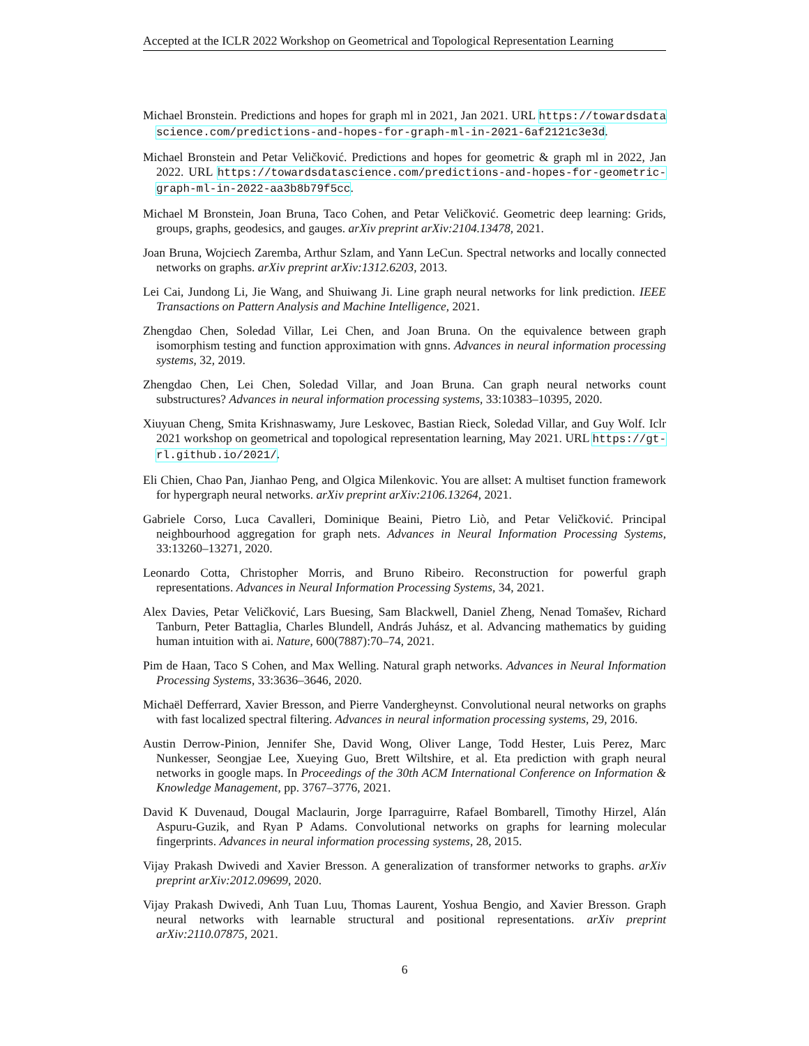Accepted at the ICLR 2022 Workshop on Geometrical and Topological Representation Learning
Michael Bronstein. Predictions and hopes for graph ml in 2021, Jan 2021. URL https://towardsdatascience.com/predictions-and-hopes-for-graph-ml-in-2021-6af2121c3e3d.
Michael Bronstein and Petar Veličković. Predictions and hopes for geometric & graph ml in 2022, Jan 2022. URL https://towardsdatascience.com/predictions-and-hopes-for-geometric-graph-ml-in-2022-aa3b8b79f5cc.
Michael M Bronstein, Joan Bruna, Taco Cohen, and Petar Veličković. Geometric deep learning: Grids, groups, graphs, geodesics, and gauges. arXiv preprint arXiv:2104.13478, 2021.
Joan Bruna, Wojciech Zaremba, Arthur Szlam, and Yann LeCun. Spectral networks and locally connected networks on graphs. arXiv preprint arXiv:1312.6203, 2013.
Lei Cai, Jundong Li, Jie Wang, and Shuiwang Ji. Line graph neural networks for link prediction. IEEE Transactions on Pattern Analysis and Machine Intelligence, 2021.
Zhengdao Chen, Soledad Villar, Lei Chen, and Joan Bruna. On the equivalence between graph isomorphism testing and function approximation with gnns. Advances in neural information processing systems, 32, 2019.
Zhengdao Chen, Lei Chen, Soledad Villar, and Joan Bruna. Can graph neural networks count substructures? Advances in neural information processing systems, 33:10383–10395, 2020.
Xiuyuan Cheng, Smita Krishnaswamy, Jure Leskovec, Bastian Rieck, Soledad Villar, and Guy Wolf. Iclr 2021 workshop on geometrical and topological representation learning, May 2021. URL https://gt-rl.github.io/2021/.
Eli Chien, Chao Pan, Jianhao Peng, and Olgica Milenkovic. You are allset: A multiset function framework for hypergraph neural networks. arXiv preprint arXiv:2106.13264, 2021.
Gabriele Corso, Luca Cavalleri, Dominique Beaini, Pietro Liò, and Petar Veličković. Principal neighbourhood aggregation for graph nets. Advances in Neural Information Processing Systems, 33:13260–13271, 2020.
Leonardo Cotta, Christopher Morris, and Bruno Ribeiro. Reconstruction for powerful graph representations. Advances in Neural Information Processing Systems, 34, 2021.
Alex Davies, Petar Veličković, Lars Buesing, Sam Blackwell, Daniel Zheng, Nenad Tomašev, Richard Tanburn, Peter Battaglia, Charles Blundell, András Juhász, et al. Advancing mathematics by guiding human intuition with ai. Nature, 600(7887):70–74, 2021.
Pim de Haan, Taco S Cohen, and Max Welling. Natural graph networks. Advances in Neural Information Processing Systems, 33:3636–3646, 2020.
Michaël Defferrard, Xavier Bresson, and Pierre Vandergheynst. Convolutional neural networks on graphs with fast localized spectral filtering. Advances in neural information processing systems, 29, 2016.
Austin Derrow-Pinion, Jennifer She, David Wong, Oliver Lange, Todd Hester, Luis Perez, Marc Nunkesser, Seongjae Lee, Xueying Guo, Brett Wiltshire, et al. Eta prediction with graph neural networks in google maps. In Proceedings of the 30th ACM International Conference on Information & Knowledge Management, pp. 3767–3776, 2021.
David K Duvenaud, Dougal Maclaurin, Jorge Iparraguirre, Rafael Bombarell, Timothy Hirzel, Alán Aspuru-Guzik, and Ryan P Adams. Convolutional networks on graphs for learning molecular fingerprints. Advances in neural information processing systems, 28, 2015.
Vijay Prakash Dwivedi and Xavier Bresson. A generalization of transformer networks to graphs. arXiv preprint arXiv:2012.09699, 2020.
Vijay Prakash Dwivedi, Anh Tuan Luu, Thomas Laurent, Yoshua Bengio, and Xavier Bresson. Graph neural networks with learnable structural and positional representations. arXiv preprint arXiv:2110.07875, 2021.
6